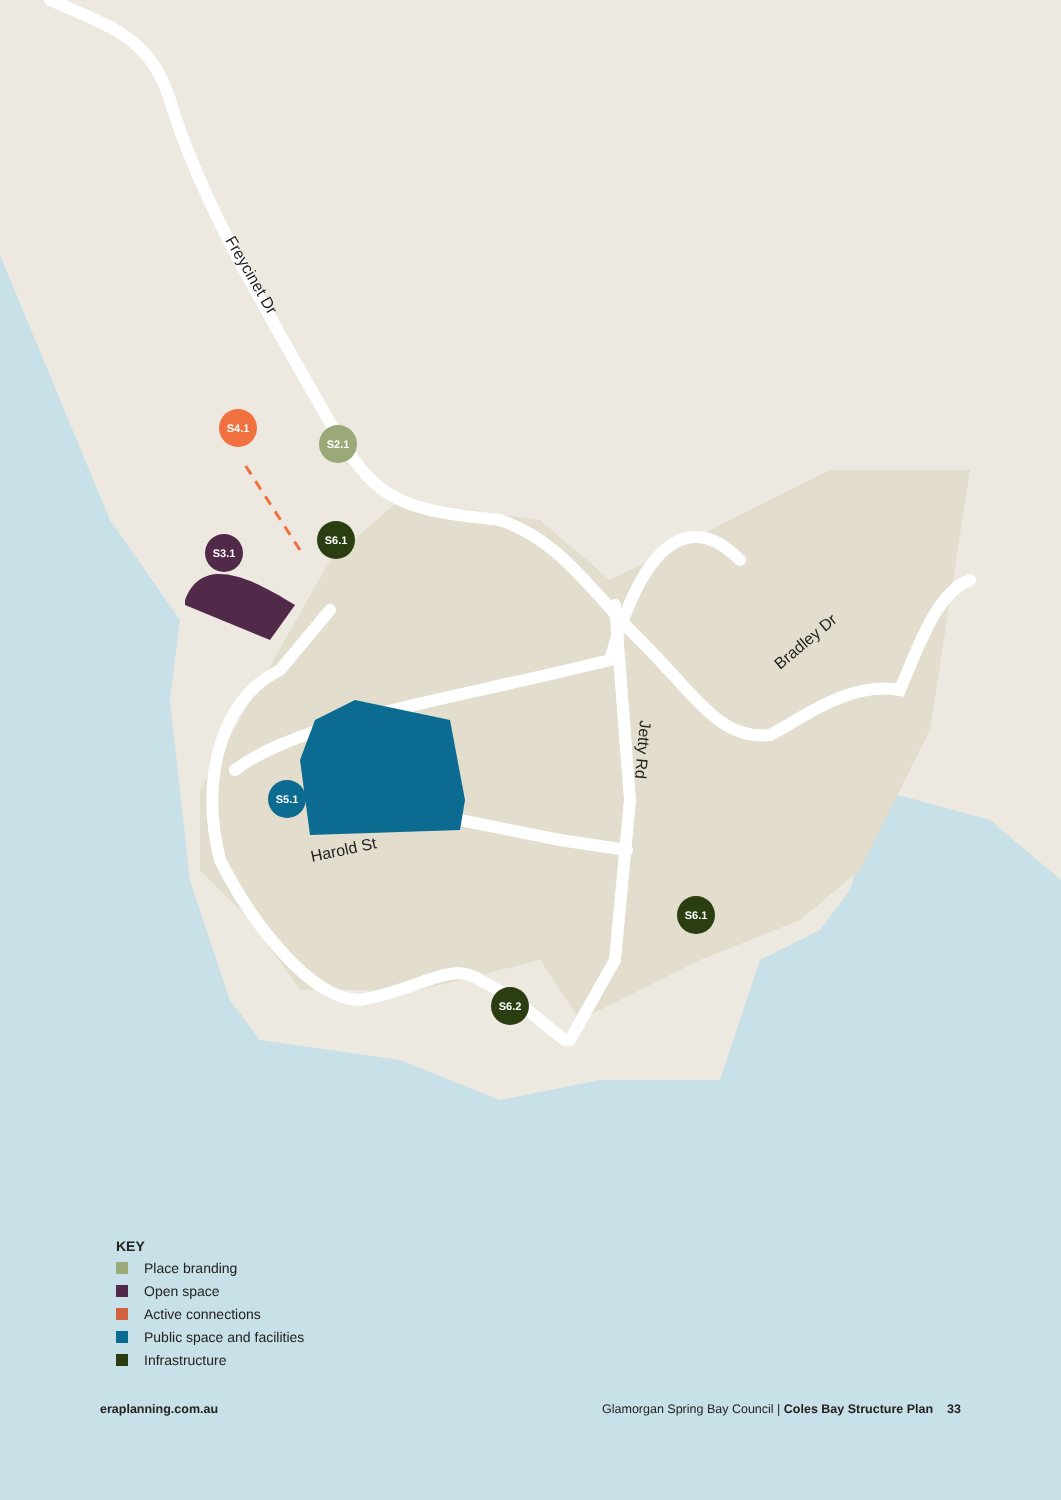S4.1
S2.1
S6.1
S3.1
S5.1
S6.1
S6.2
Freycinet Dr
Harold St
Jetty Rd
Bradley Dr
KEY
Place branding
Open space
Active connections
Public space and facilities
Infrastructure
eraplanning.com.au Glamorgan Spring Bay Council | Coles Bay Structure Plan 33